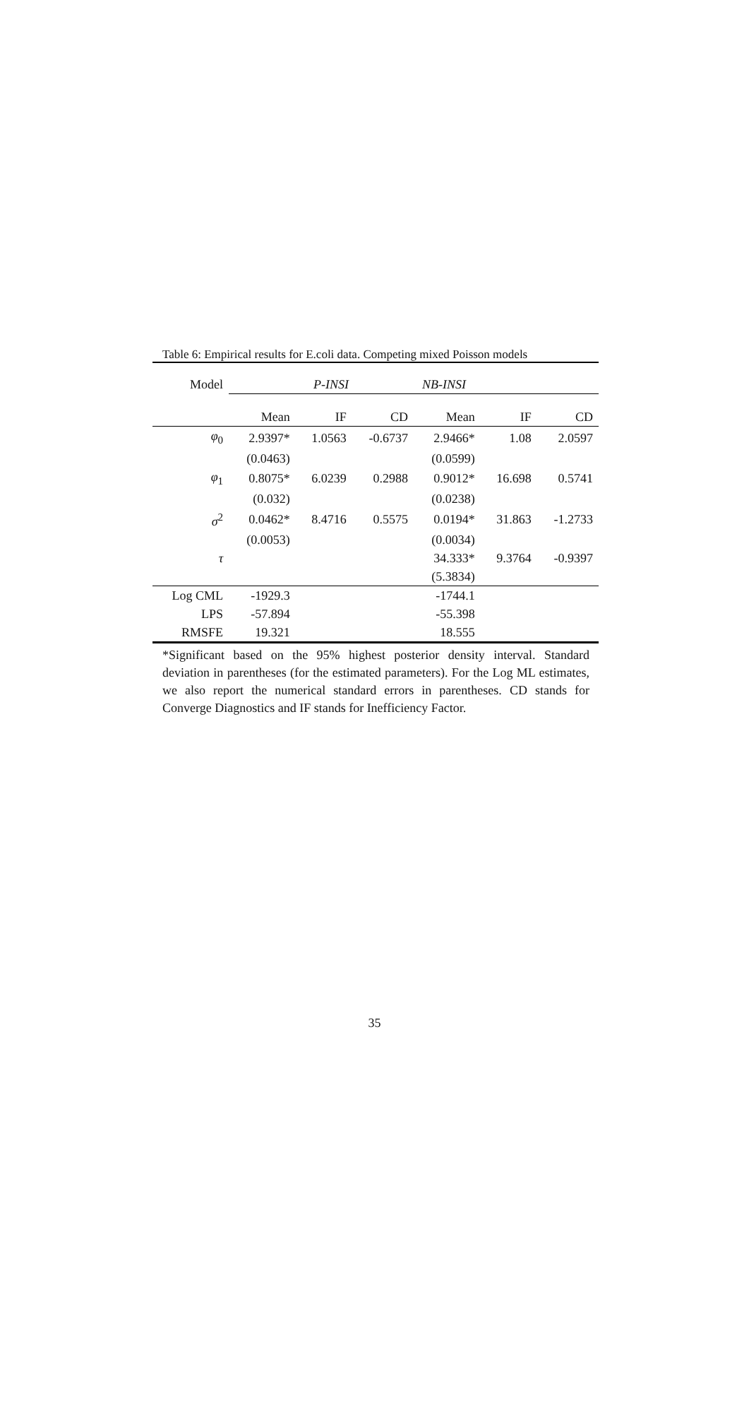Table 6: Empirical results for E.coli data. Competing mixed Poisson models
| Model | P-INSI | | | NB-INSI | | |
| | Mean | IF | CD | Mean | IF | CD |
| φ<sub>0</sub> | 2.9397* | 1.0563 | -0.6737 | 2.9466* | 1.08 | 2.0597 |
| | (0.0463) | | | (0.0599) | | |
| φ<sub>1</sub> | 0.8075* | 6.0239 | 0.2988 | 0.9012* | 16.698 | 0.5741 |
| | (0.032) | | | (0.0238) | | |
| σ<sup>2</sup> | 0.0462* | 8.4716 | 0.5575 | 0.0194* | 31.863 | -1.2733 |
| | (0.0053) | | | (0.0034) | | |
| τ | | | | 34.333* | 9.3764 | -0.9397 |
| | | | | (5.3834) | | |
| Log CML | -1929.3 | | | -1744.1 | | |
| LPS | -57.894 | | | -55.398 | | |
| RMSFE | 19.321 | | | 18.555 | | |
*Significant based on the 95% highest posterior density interval. Standard deviation in parentheses (for the estimated parameters). For the Log ML estimates, we also report the numerical standard errors in parentheses. CD stands for Converge Diagnostics and IF stands for Inefficiency Factor.
35